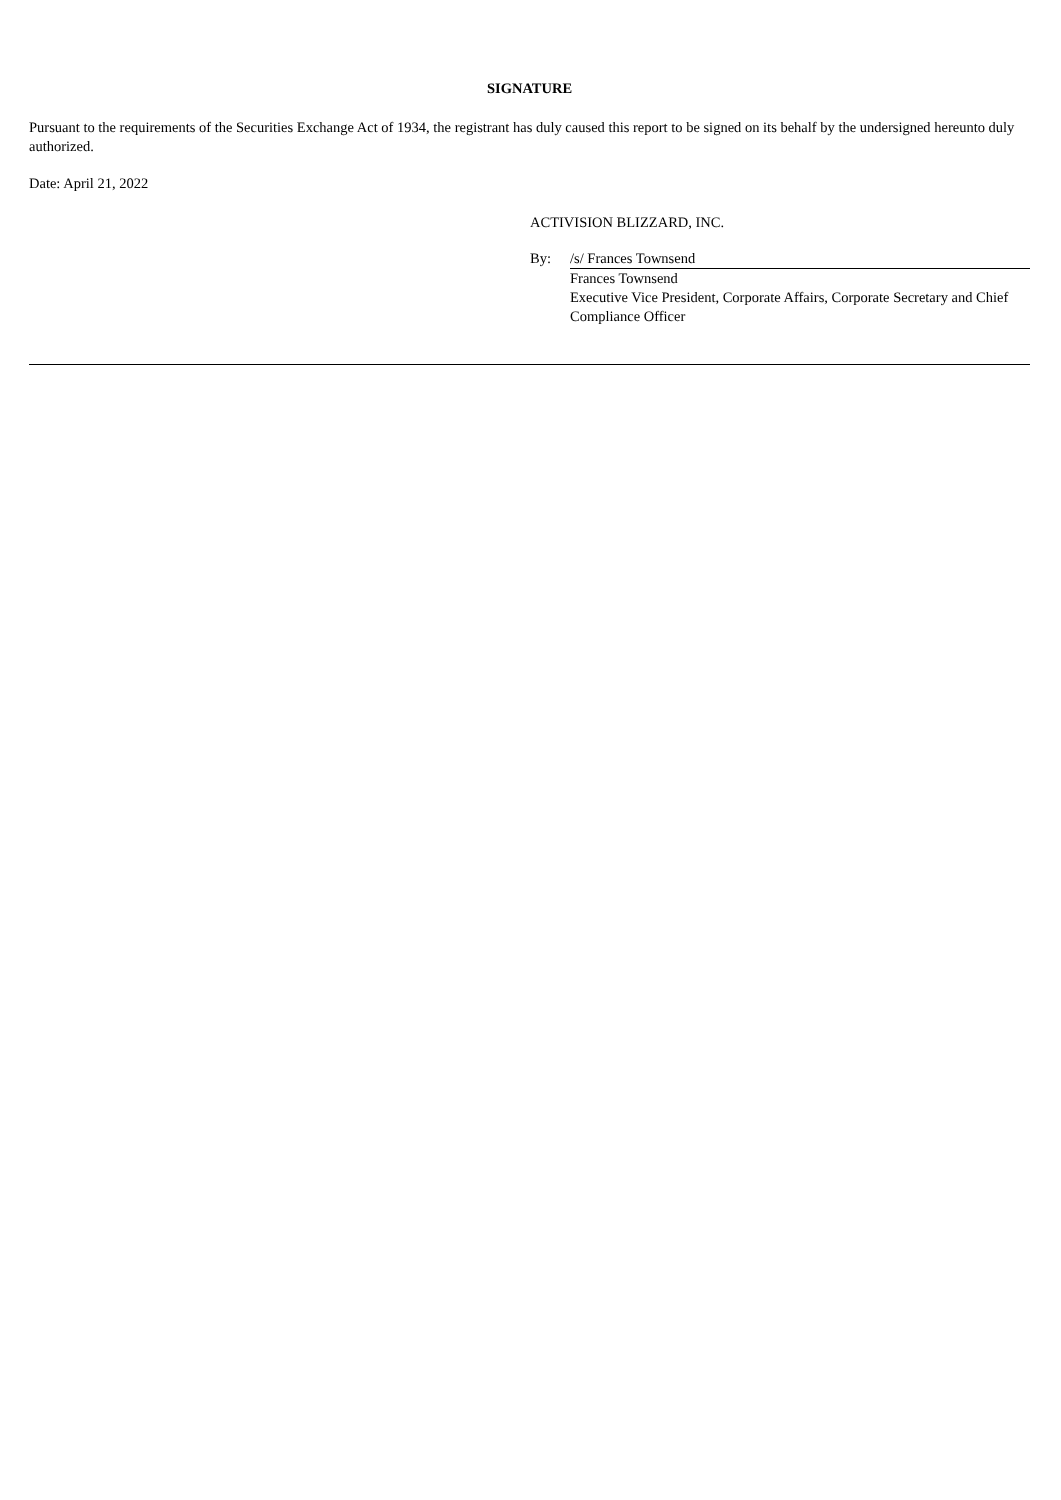SIGNATURE
Pursuant to the requirements of the Securities Exchange Act of 1934, the registrant has duly caused this report to be signed on its behalf by the undersigned hereunto duly authorized.
Date: April 21, 2022
ACTIVISION BLIZZARD, INC.
| By: | /s/ Frances Townsend |
| | Frances Townsend Executive Vice President, Corporate Affairs, Corporate Secretary and Chief Compliance Officer |